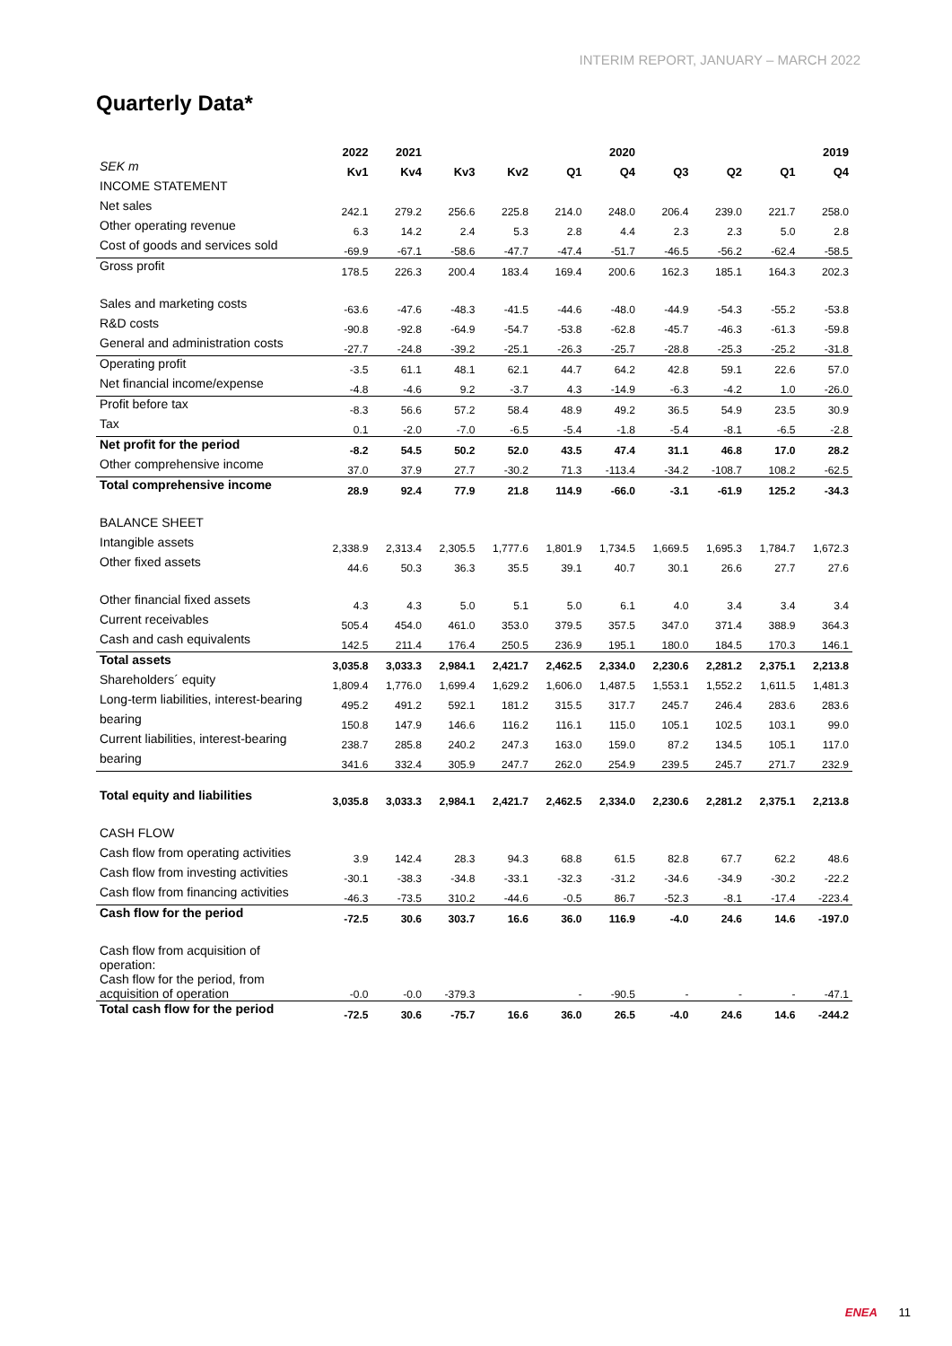INTERIM REPORT, JANUARY – MARCH 2022
Quarterly Data*
| | 2022 | 2021 | | | | 2020 | | | | 2019 |
| --- | --- | --- | --- | --- | --- | --- | --- | --- | --- | --- |
| SEK m | Kv1 | Kv4 | Kv3 | Kv2 | Q1 | Q4 | Q3 | Q2 | Q1 | Q4 |
| INCOME STATEMENT | | | | | | | | | | |
| Net sales | 242.1 | 279.2 | 256.6 | 225.8 | 214.0 | 248.0 | 206.4 | 239.0 | 221.7 | 258.0 |
| Other operating revenue | 6.3 | 14.2 | 2.4 | 5.3 | 2.8 | 4.4 | 2.3 | 2.3 | 5.0 | 2.8 |
| Cost of goods and services sold | -69.9 | -67.1 | -58.6 | -47.7 | -47.4 | -51.7 | -46.5 | -56.2 | -62.4 | -58.5 |
| Gross profit | 178.5 | 226.3 | 200.4 | 183.4 | 169.4 | 200.6 | 162.3 | 185.1 | 164.3 | 202.3 |
| Sales and marketing costs | -63.6 | -47.6 | -48.3 | -41.5 | -44.6 | -48.0 | -44.9 | -54.3 | -55.2 | -53.8 |
| R&D costs | -90.8 | -92.8 | -64.9 | -54.7 | -53.8 | -62.8 | -45.7 | -46.3 | -61.3 | -59.8 |
| General and administration costs | -27.7 | -24.8 | -39.2 | -25.1 | -26.3 | -25.7 | -28.8 | -25.3 | -25.2 | -31.8 |
| Operating profit | -3.5 | 61.1 | 48.1 | 62.1 | 44.7 | 64.2 | 42.8 | 59.1 | 22.6 | 57.0 |
| Net financial income/expense | -4.8 | -4.6 | 9.2 | -3.7 | 4.3 | -14.9 | -6.3 | -4.2 | 1.0 | -26.0 |
| Profit before tax | -8.3 | 56.6 | 57.2 | 58.4 | 48.9 | 49.2 | 36.5 | 54.9 | 23.5 | 30.9 |
| Tax | 0.1 | -2.0 | -7.0 | -6.5 | -5.4 | -1.8 | -5.4 | -8.1 | -6.5 | -2.8 |
| Net profit for the period | -8.2 | 54.5 | 50.2 | 52.0 | 43.5 | 47.4 | 31.1 | 46.8 | 17.0 | 28.2 |
| Other comprehensive income | 37.0 | 37.9 | 27.7 | -30.2 | 71.3 | -113.4 | -34.2 | -108.7 | 108.2 | -62.5 |
| Total comprehensive income | 28.9 | 92.4 | 77.9 | 21.8 | 114.9 | -66.0 | -3.1 | -61.9 | 125.2 | -34.3 |
| BALANCE SHEET | | | | | | | | | | |
| Intangible assets | 2,338.9 | 2,313.4 | 2,305.5 | 1,777.6 | 1,801.9 | 1,734.5 | 1,669.5 | 1,695.3 | 1,784.7 | 1,672.3 |
| Other fixed assets | 44.6 | 50.3 | 36.3 | 35.5 | 39.1 | 40.7 | 30.1 | 26.6 | 27.7 | 27.6 |
| Other financial fixed assets | 4.3 | 4.3 | 5.0 | 5.1 | 5.0 | 6.1 | 4.0 | 3.4 | 3.4 | 3.4 |
| Current receivables | 505.4 | 454.0 | 461.0 | 353.0 | 379.5 | 357.5 | 347.0 | 371.4 | 388.9 | 364.3 |
| Cash and cash equivalents | 142.5 | 211.4 | 176.4 | 250.5 | 236.9 | 195.1 | 180.0 | 184.5 | 170.3 | 146.1 |
| Total assets | 3,035.8 | 3,033.3 | 2,984.1 | 2,421.7 | 2,462.5 | 2,334.0 | 2,230.6 | 2,281.2 | 2,375.1 | 2,213.8 |
| Shareholders´ equity | 1,809.4 | 1,776.0 | 1,699.4 | 1,629.2 | 1,606.0 | 1,487.5 | 1,553.1 | 1,552.2 | 1,611.5 | 1,481.3 |
| Long-term liabilities, interest-bearing | 495.2 | 491.2 | 592.1 | 181.2 | 315.5 | 317.7 | 245.7 | 246.4 | 283.6 | 283.6 |
| bearing | 150.8 | 147.9 | 146.6 | 116.2 | 116.1 | 115.0 | 105.1 | 102.5 | 103.1 | 99.0 |
| Current liabilities, interest-bearing | 238.7 | 285.8 | 240.2 | 247.3 | 163.0 | 159.0 | 87.2 | 134.5 | 105.1 | 117.0 |
| bearing | 341.6 | 332.4 | 305.9 | 247.7 | 262.0 | 254.9 | 239.5 | 245.7 | 271.7 | 232.9 |
| Total equity and liabilities | 3,035.8 | 3,033.3 | 2,984.1 | 2,421.7 | 2,462.5 | 2,334.0 | 2,230.6 | 2,281.2 | 2,375.1 | 2,213.8 |
| CASH FLOW | | | | | | | | | | |
| Cash flow from operating activities | 3.9 | 142.4 | 28.3 | 94.3 | 68.8 | 61.5 | 82.8 | 67.7 | 62.2 | 48.6 |
| Cash flow from investing activities | -30.1 | -38.3 | -34.8 | -33.1 | -32.3 | -31.2 | -34.6 | -34.9 | -30.2 | -22.2 |
| Cash flow from financing activities | -46.3 | -73.5 | 310.2 | -44.6 | -0.5 | 86.7 | -52.3 | -8.1 | -17.4 | -223.4 |
| Cash flow for the period | -72.5 | 30.6 | 303.7 | 16.6 | 36.0 | 116.9 | -4.0 | 24.6 | 14.6 | -197.0 |
| Cash flow from acquisition of operation: | | | | | | | | | | |
| Cash flow for the period, from acquisition of operation | -0.0 | -0.0 | -379.3 | | - | -90.5 | - | - | - | -47.1 |
| Total cash flow for the period | -72.5 | 30.6 | -75.7 | 16.6 | 36.0 | 26.5 | -4.0 | 24.6 | 14.6 | -244.2 |
ENEA 11